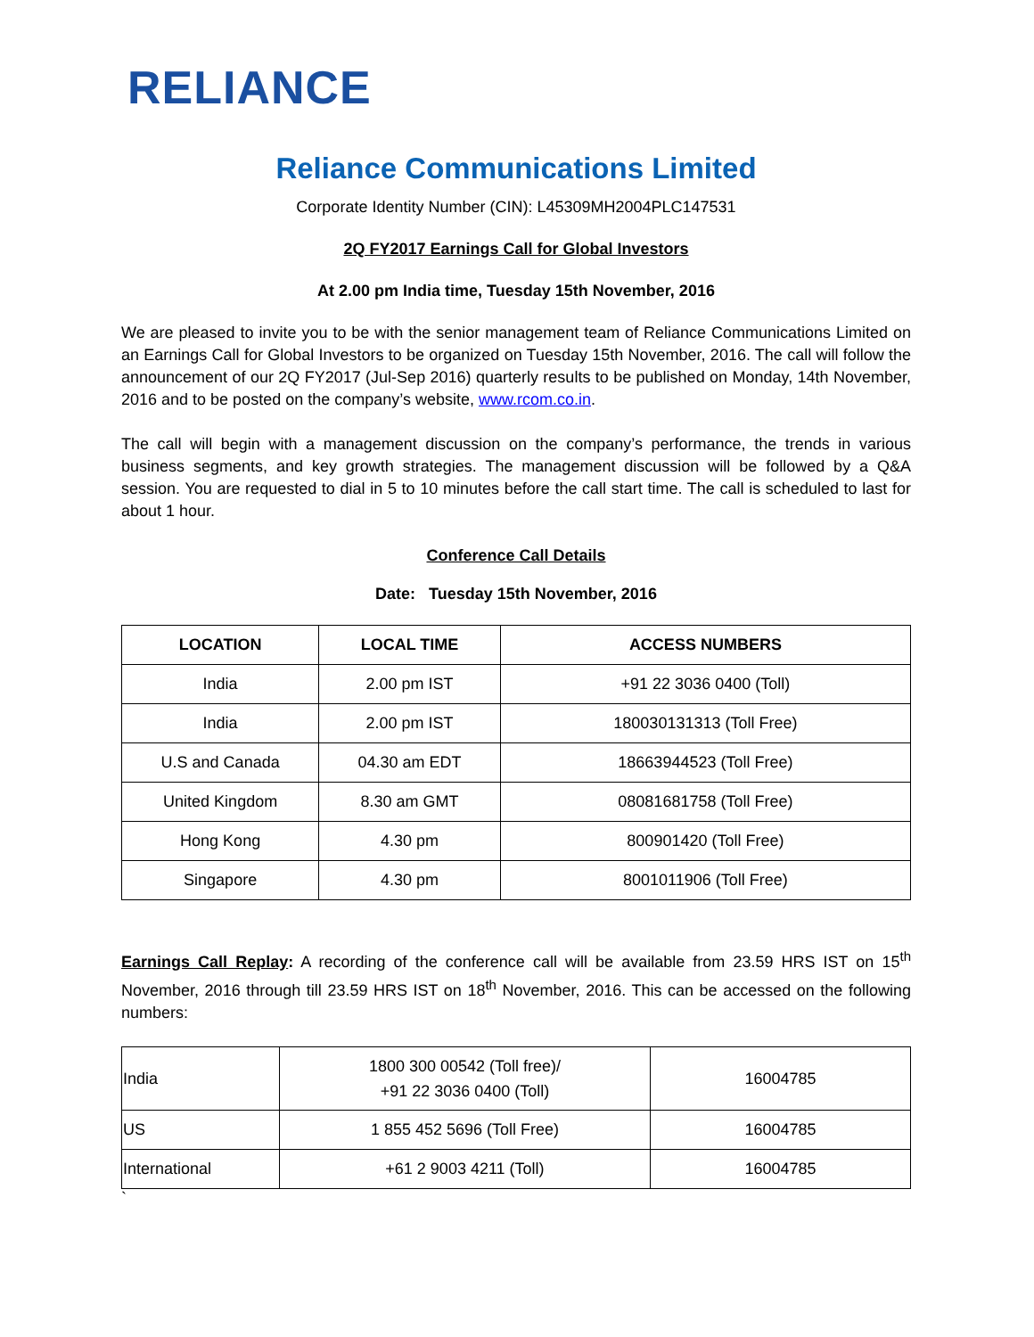RELIANCE
Reliance Communications Limited
Corporate Identity Number (CIN): L45309MH2004PLC147531
2Q FY2017 Earnings Call for Global Investors
At 2.00 pm India time, Tuesday 15th November, 2016
We are pleased to invite you to be with the senior management team of Reliance Communications Limited on an Earnings Call for Global Investors to be organized on Tuesday 15th November, 2016. The call will follow the announcement of our 2Q FY2017 (Jul-Sep 2016) quarterly results to be published on Monday, 14th November, 2016 and to be posted on the company’s website, www.rcom.co.in.
The call will begin with a management discussion on the company’s performance, the trends in various business segments, and key growth strategies. The management discussion will be followed by a Q&A session. You are requested to dial in 5 to 10 minutes before the call start time. The call is scheduled to last for about 1 hour.
Conference Call Details
Date: Tuesday 15th November, 2016
| LOCATION | LOCAL TIME | ACCESS NUMBERS |
| --- | --- | --- |
| India | 2.00 pm IST | +91 22 3036 0400 (Toll) |
| India | 2.00 pm IST | 180030131313 (Toll Free) |
| U.S and Canada | 04.30 am EDT | 18663944523 (Toll Free) |
| United Kingdom | 8.30 am GMT | 08081681758 (Toll Free) |
| Hong Kong | 4.30 pm | 800901420 (Toll Free) |
| Singapore | 4.30 pm | 8001011906 (Toll Free) |
Earnings Call Replay: A recording of the conference call will be available from 23.59 HRS IST on 15<sup>th</sup> November, 2016 through till 23.59 HRS IST on 18<sup>th</sup> November, 2016. This can be accessed on the following numbers:
| India | 1800 300 00542 (Toll free)/ +91 22 3036 0400 (Toll) | 16004785 |
| US | 1 855 452 5696 (Toll Free) | 16004785 |
| International | +61 2 9003 4211 (Toll) | 16004785 |
`